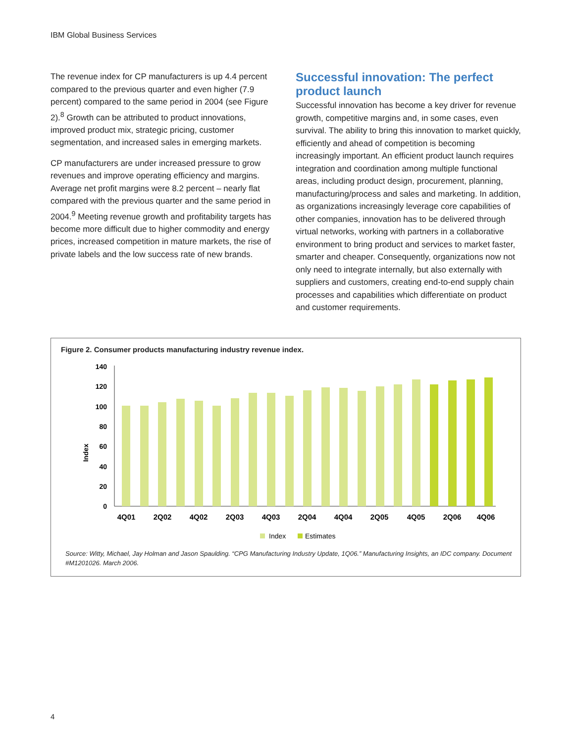IBM Global Business Services
The revenue index for CP manufacturers is up 4.4 percent compared to the previous quarter and even higher (7.9 percent) compared to the same period in 2004 (see Figure 2).<sup>8</sup> Growth can be attributed to product innovations, improved product mix, strategic pricing, customer segmentation, and increased sales in emerging markets.
CP manufacturers are under increased pressure to grow revenues and improve operating efficiency and margins. Average net profit margins were 8.2 percent – nearly flat compared with the previous quarter and the same period in 2004.<sup>9</sup> Meeting revenue growth and profitability targets has become more difficult due to higher commodity and energy prices, increased competition in mature markets, the rise of private labels and the low success rate of new brands.
Successful innovation: The perfect product launch
Successful innovation has become a key driver for revenue growth, competitive margins and, in some cases, even survival. The ability to bring this innovation to market quickly, efficiently and ahead of competition is becoming increasingly important. An efficient product launch requires integration and coordination among multiple functional areas, including product design, procurement, planning, manufacturing/process and sales and marketing. In addition, as organizations increasingly leverage core capabilities of other companies, innovation has to be delivered through virtual networks, working with partners in a collaborative environment to bring product and services to market faster, smarter and cheaper. Consequently, organizations now not only need to integrate internally, but also externally with suppliers and customers, creating end-to-end supply chain processes and capabilities which differentiate on product and customer requirements.
Figure 2. Consumer products manufacturing industry revenue index.
Index
140
120
100
80
60
40
20
0
4Q01
2Q02
4Q02
2Q03
4Q03
2Q04
4Q04
2Q05
4Q05
2Q06
4Q06
Index
Estimates
Source: Witty, Michael, Jay Holman and Jason Spaulding. “CPG Manufacturing Industry Update, 1Q06.” Manufacturing Insights, an IDC company. Document #M1201026. March 2006.
4